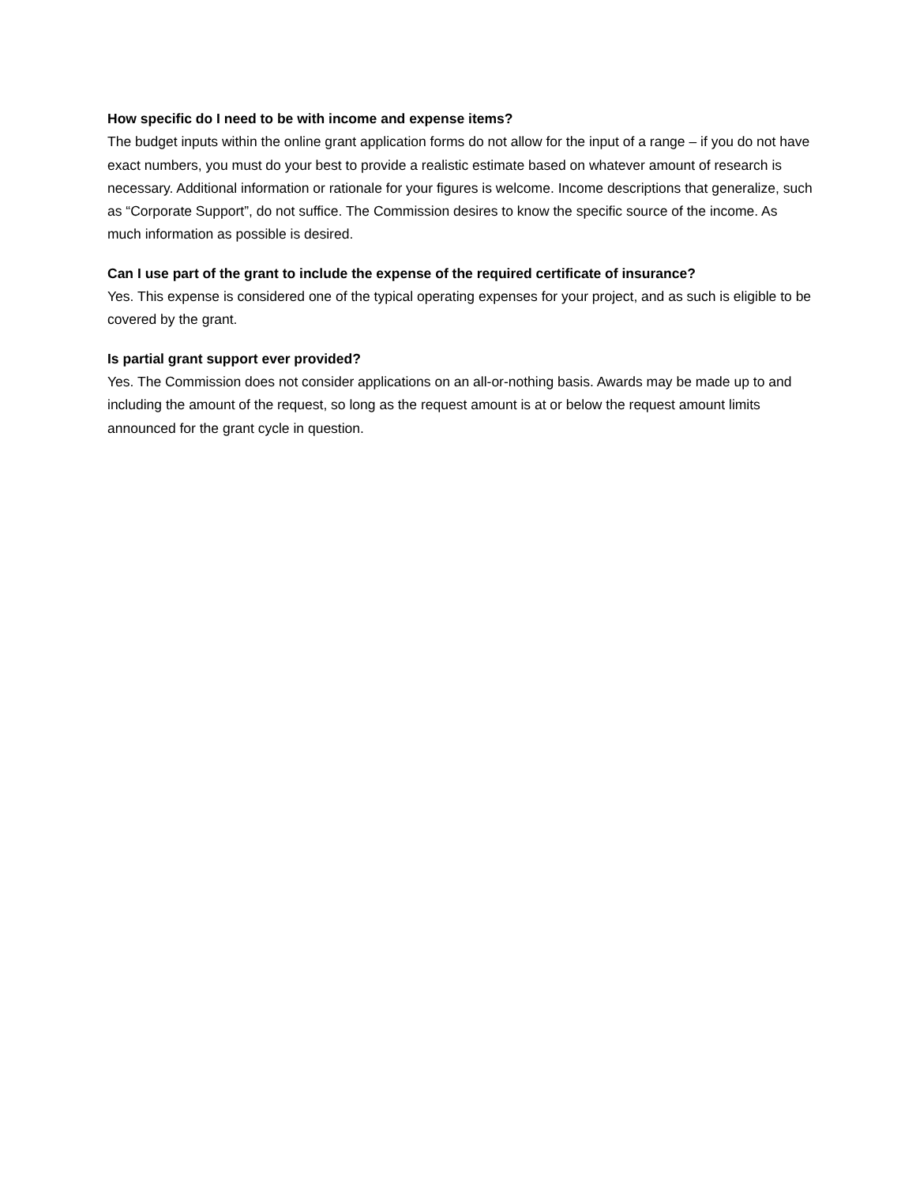How specific do I need to be with income and expense items?
The budget inputs within the online grant application forms do not allow for the input of a range – if you do not have exact numbers, you must do your best to provide a realistic estimate based on whatever amount of research is necessary. Additional information or rationale for your figures is welcome. Income descriptions that generalize, such as “Corporate Support”, do not suffice. The Commission desires to know the specific source of the income. As much information as possible is desired.
Can I use part of the grant to include the expense of the required certificate of insurance?
Yes. This expense is considered one of the typical operating expenses for your project, and as such is eligible to be covered by the grant.
Is partial grant support ever provided?
Yes. The Commission does not consider applications on an all-or-nothing basis. Awards may be made up to and including the amount of the request, so long as the request amount is at or below the request amount limits announced for the grant cycle in question.